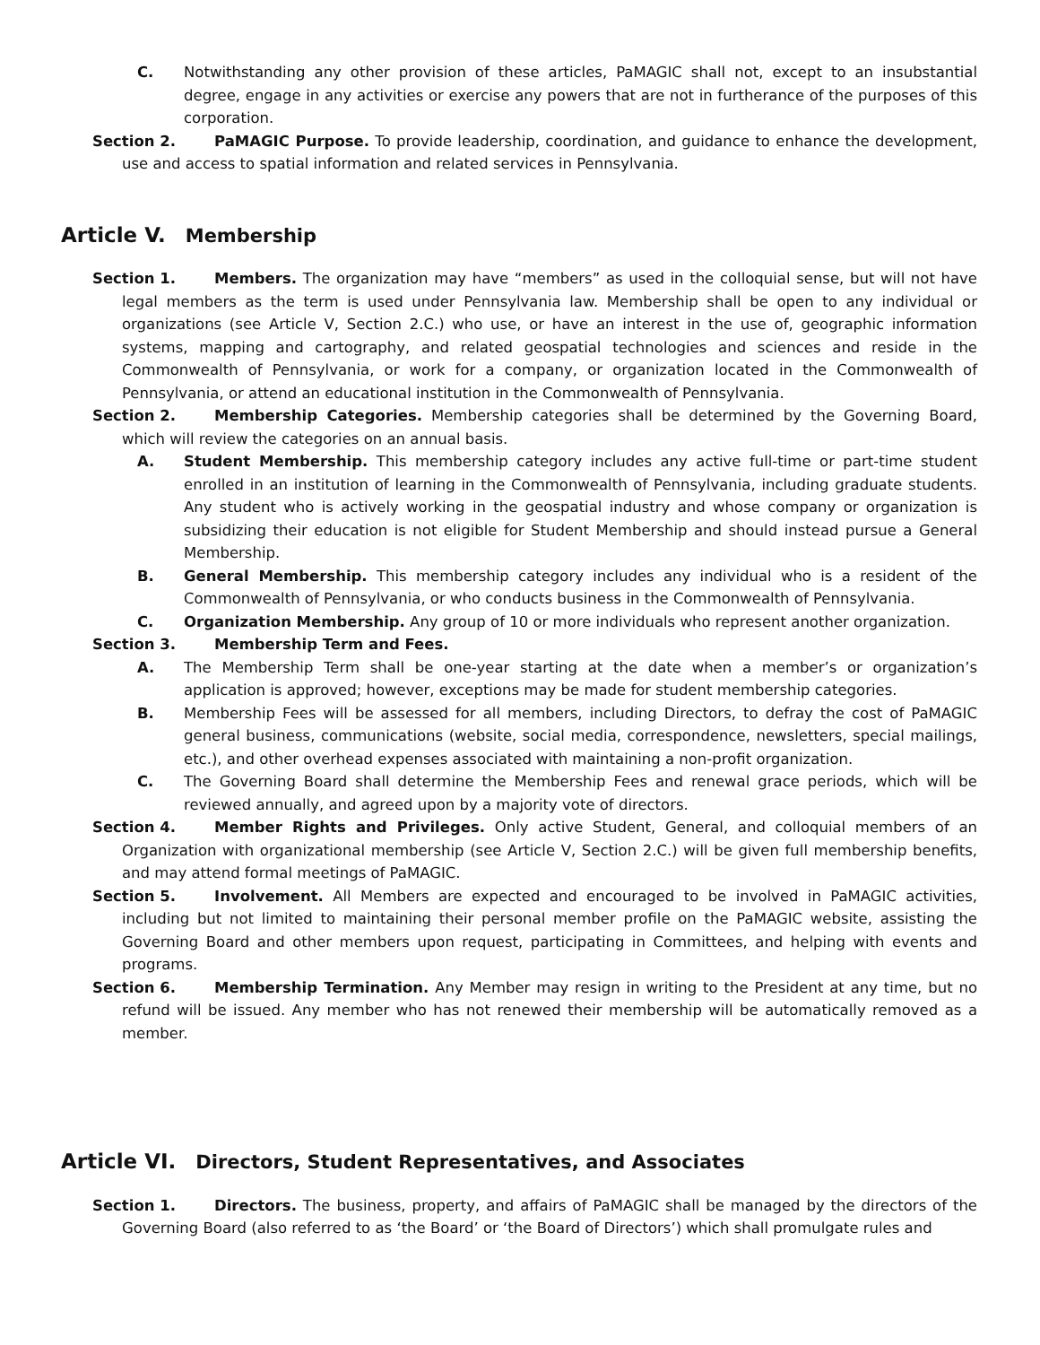C. Notwithstanding any other provision of these articles, PaMAGIC shall not, except to an insubstantial degree, engage in any activities or exercise any powers that are not in furtherance of the purposes of this corporation.
Section 2. PaMAGIC Purpose. To provide leadership, coordination, and guidance to enhance the development, use and access to spatial information and related services in Pennsylvania.
Article V. Membership
Section 1. Members. The organization may have “members” as used in the colloquial sense, but will not have legal members as the term is used under Pennsylvania law. Membership shall be open to any individual or organizations (see Article V, Section 2.C.) who use, or have an interest in the use of, geographic information systems, mapping and cartography, and related geospatial technologies and sciences and reside in the Commonwealth of Pennsylvania, or work for a company, or organization located in the Commonwealth of Pennsylvania, or attend an educational institution in the Commonwealth of Pennsylvania.
Section 2. Membership Categories. Membership categories shall be determined by the Governing Board, which will review the categories on an annual basis.
A. Student Membership. This membership category includes any active full-time or part-time student enrolled in an institution of learning in the Commonwealth of Pennsylvania, including graduate students. Any student who is actively working in the geospatial industry and whose company or organization is subsidizing their education is not eligible for Student Membership and should instead pursue a General Membership.
B. General Membership. This membership category includes any individual who is a resident of the Commonwealth of Pennsylvania, or who conducts business in the Commonwealth of Pennsylvania.
C. Organization Membership. Any group of 10 or more individuals who represent another organization.
Section 3. Membership Term and Fees.
A. The Membership Term shall be one-year starting at the date when a member’s or organization’s application is approved; however, exceptions may be made for student membership categories.
B. Membership Fees will be assessed for all members, including Directors, to defray the cost of PaMAGIC general business, communications (website, social media, correspondence, newsletters, special mailings, etc.), and other overhead expenses associated with maintaining a non-profit organization.
C. The Governing Board shall determine the Membership Fees and renewal grace periods, which will be reviewed annually, and agreed upon by a majority vote of directors.
Section 4. Member Rights and Privileges. Only active Student, General, and colloquial members of an Organization with organizational membership (see Article V, Section 2.C.) will be given full membership benefits, and may attend formal meetings of PaMAGIC.
Section 5. Involvement. All Members are expected and encouraged to be involved in PaMAGIC activities, including but not limited to maintaining their personal member profile on the PaMAGIC website, assisting the Governing Board and other members upon request, participating in Committees, and helping with events and programs.
Section 6. Membership Termination. Any Member may resign in writing to the President at any time, but no refund will be issued. Any member who has not renewed their membership will be automatically removed as a member.
Article VI. Directors, Student Representatives, and Associates
Section 1. Directors. The business, property, and affairs of PaMAGIC shall be managed by the directors of the Governing Board (also referred to as ‘the Board’ or ‘the Board of Directors’) which shall promulgate rules and